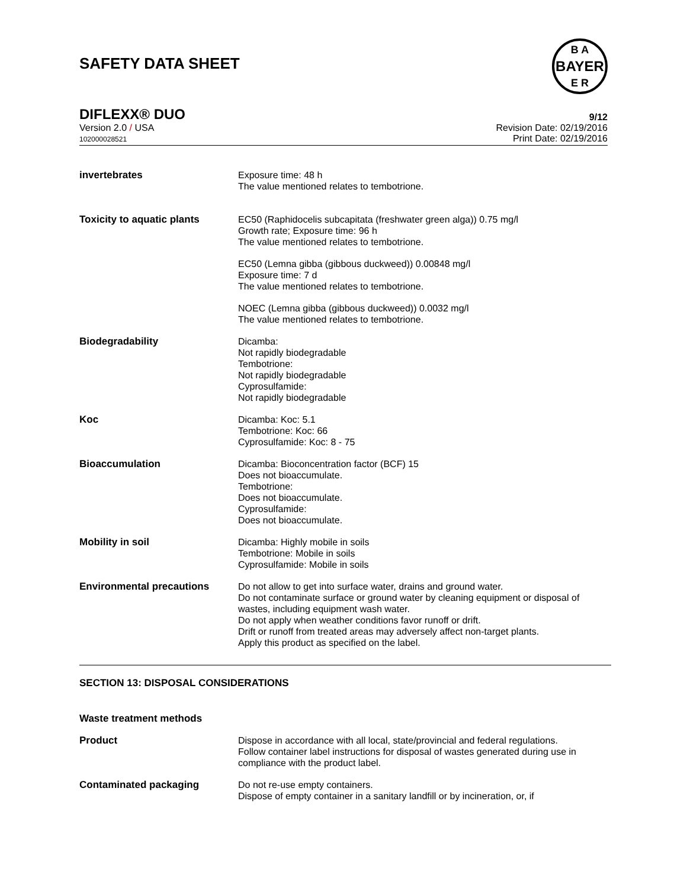SAFETY DATA SHEET
BAYER
B A
E R
DIFLEXX® DUO 9/12
Version 2.0 / USA
102000028521
Revision Date: 02/19/2016
Print Date: 02/19/2016
| invertebrates | Exposure time: 48 h The value mentioned relates to tembotrione. |
| Toxicity to aquatic plants | EC50 (Raphidocelis subcapitata (freshwater green alga)) 0.75 mg/l Growth rate; Exposure time: 96 h The value mentioned relates to tembotrione. |
| | EC50 (Lemna gibba (gibbous duckweed)) 0.00848 mg/l Exposure time: 7 d The value mentioned relates to tembotrione. |
| | NOEC (Lemna gibba (gibbous duckweed)) 0.0032 mg/l The value mentioned relates to tembotrione. |
| Biodegradability | Dicamba: Not rapidly biodegradable Tembotrione: Not rapidly biodegradable Cyprosulfamide: Not rapidly biodegradable |
| Koc | Dicamba: Koc: 5.1 Tembotrione: Koc: 66 Cyprosulfamide: Koc: 8 - 75 |
| Bioaccumulation | Dicamba: Bioconcentration factor (BCF) 15 Does not bioaccumulate. Tembotrione: Does not bioaccumulate. Cyprosulfamide: Does not bioaccumulate. |
| Mobility in soil | Dicamba: Highly mobile in soils Tembotrione: Mobile in soils Cyprosulfamide: Mobile in soils |
| Environmental precautions | Do not allow to get into surface water, drains and ground water. Do not contaminate surface or ground water by cleaning equipment or disposal of wastes, including equipment wash water. Do not apply when weather conditions favor runoff or drift. Drift or runoff from treated areas may adversely affect non-target plants. Apply this product as specified on the label. |
SECTION 13: DISPOSAL CONSIDERATIONS
| Waste treatment methods | |
| Product | Dispose in accordance with all local, state/provincial and federal regulations. Follow container label instructions for disposal of wastes generated during use in compliance with the product label. |
| Contaminated packaging | Do not re-use empty containers. Dispose of empty container in a sanitary landfill or by incineration, or, if |